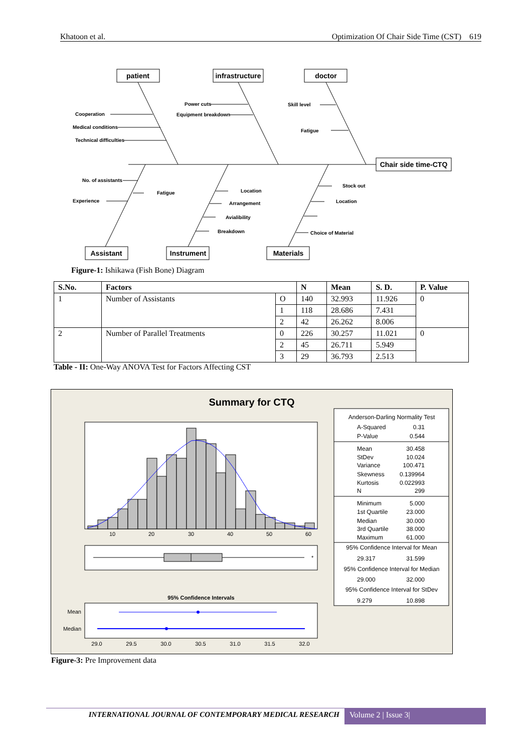Khatoon et al. Optimization Of Chair Side Time (CST) 619
patient
infrastructure
doctor
Chair side time-CTQ
Assistant
Instrument
Materials
Cooperation
Medical conditions
Technical difficulties
Power cuts
Equipment breakdown
Skill level
Fatigue
No. of assistants
Fatigue
Experience
Location
Arrangement
Avialibility
Breakdown
Stock out
Location
Choice of Material
Figure-1: Ishikawa (Fish Bone) Diagram
| S.No. | Factors | | N | Mean | S. D. | P. Value |
| --- | --- | --- | --- | --- | --- | --- |
| 1 | Number of Assistants | O | 140 | 32.993 | 11.926 | 0 |
| | | 1 | 118 | 28.686 | 7.431 | |
| | | 2 | 42 | 26.262 | 8.006 | |
| 2 | Number of Parallel Treatments | 0 | 226 | 30.257 | 11.021 | 0 |
| | | 2 | 45 | 26.711 | 5.949 | |
| | | 3 | 29 | 36.793 | 2.513 | |
Table - II: One-Way ANOVA Test for Factors Affecting CST
Summary for CTQ
10
20
30
40
50
60
*
95% Confidence Intervals
Mean
Median
29.0
29.5
30.0
30.5
31.0
31.5
32.0
Anderson-Darling Normality Test
A-Squared
0.31
P-Value
0.544
Mean
30.458
StDev
10.024
Variance
100.471
Skewness
0.139964
Kurtosis
0.022993
N
299
Minimum
5.000
1st Quartile
23.000
Median
30.000
3rd Quartile
38.000
Maximum
61.000
95% Confidence Interval for Mean
29.317
31.599
95% Confidence Interval for Median
29.000
32.000
95% Confidence Interval for StDev
9.279
10.898
Figure-3: Pre Improvement data
INTERNATIONAL JOURNAL OF CONTEMPORARY MEDICAL RESEARCH
Volume 2 | Issue 3|